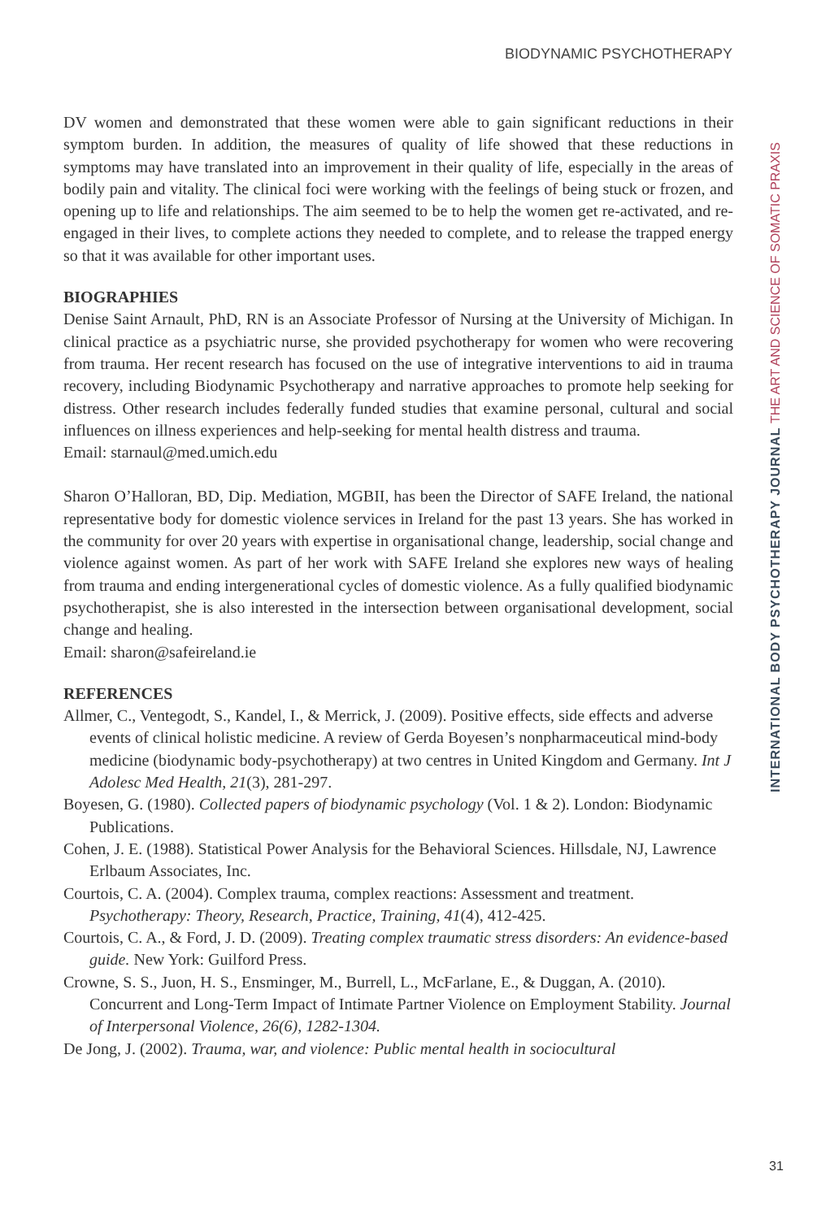BIODYNAMIC PSYCHOTHERAPY
DV women and demonstrated that these women were able to gain significant reductions in their symptom burden. In addition, the measures of quality of life showed that these reductions in symptoms may have translated into an improvement in their quality of life, especially in the areas of bodily pain and vitality. The clinical foci were working with the feelings of being stuck or frozen, and opening up to life and relationships. The aim seemed to be to help the women get re-activated, and re-engaged in their lives, to complete actions they needed to complete, and to release the trapped energy so that it was available for other important uses.
BIOGRAPHIES
Denise Saint Arnault, PhD, RN is an Associate Professor of Nursing at the University of Michigan. In clinical practice as a psychiatric nurse, she provided psychotherapy for women who were recovering from trauma. Her recent research has focused on the use of integrative interventions to aid in trauma recovery, including Biodynamic Psychotherapy and narrative approaches to promote help seeking for distress. Other research includes federally funded studies that examine personal, cultural and social influences on illness experiences and help-seeking for mental health distress and trauma.
Email: starnaul@med.umich.edu
Sharon O’Halloran, BD, Dip. Mediation, MGBII, has been the Director of SAFE Ireland, the national representative body for domestic violence services in Ireland for the past 13 years. She has worked in the community for over 20 years with expertise in organisational change, leadership, social change and violence against women. As part of her work with SAFE Ireland she explores new ways of healing from trauma and ending intergenerational cycles of domestic violence. As a fully qualified biodynamic psychotherapist, she is also interested in the intersection between organisational development, social change and healing.
Email: sharon@safeireland.ie
REFERENCES
Allmer, C., Ventegodt, S., Kandel, I., & Merrick, J. (2009). Positive effects, side effects and adverse events of clinical holistic medicine. A review of Gerda Boyesen’s nonpharmaceutical mind-body medicine (biodynamic body-psychotherapy) at two centres in United Kingdom and Germany. Int J Adolesc Med Health, 21(3), 281-297.
Boyesen, G. (1980). Collected papers of biodynamic psychology (Vol. 1 & 2). London: Biodynamic Publications.
Cohen, J. E. (1988). Statistical Power Analysis for the Behavioral Sciences. Hillsdale, NJ, Lawrence Erlbaum Associates, Inc.
Courtois, C. A. (2004). Complex trauma, complex reactions: Assessment and treatment. Psychotherapy: Theory, Research, Practice, Training, 41(4), 412-425.
Courtois, C. A., & Ford, J. D. (2009). Treating complex traumatic stress disorders: An evidence-based guide. New York: Guilford Press.
Crowne, S. S., Juon, H. S., Ensminger, M., Burrell, L., McFarlane, E., & Duggan, A. (2010). Concurrent and Long-Term Impact of Intimate Partner Violence on Employment Stability. Journal of Interpersonal Violence, 26(6), 1282-1304.
De Jong, J. (2002). Trauma, war, and violence: Public mental health in sociocultural
INTERNATIONAL BODY PSYCHOTHERAPY JOURNAL THE ART AND SCIENCE OF SOMATIC PRAXIS
31